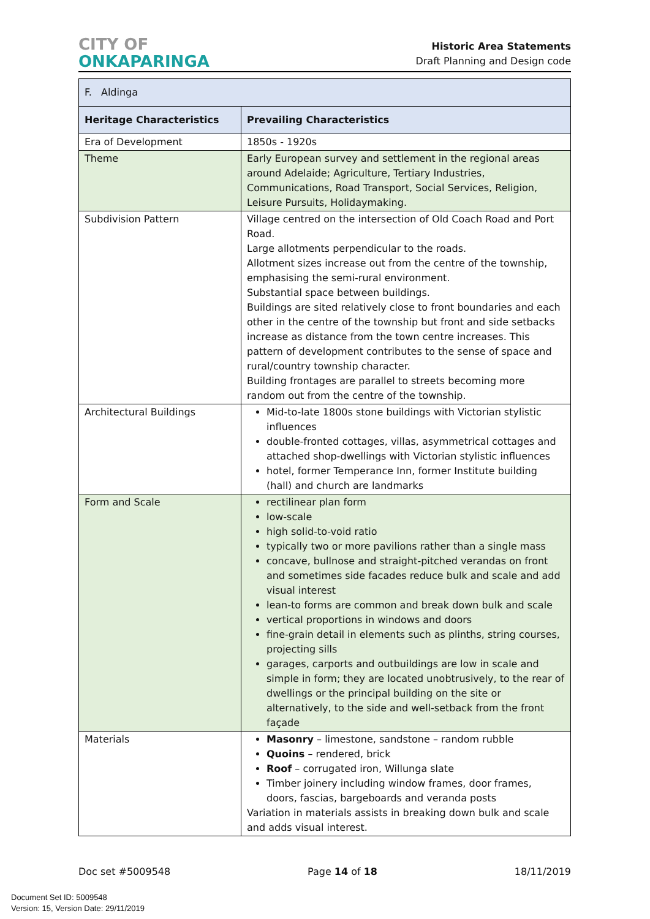CITY OF
ONKAPARINGA
Historic Area Statements
Draft Planning and Design code
| F. Aldinga | |
| Heritage Characteristics | Prevailing Characteristics |
| Era of Development | 1850s - 1920s |
| Theme | Early European survey and settlement in the regional areas around Adelaide; Agriculture, Tertiary Industries, Communications, Road Transport, Social Services, Religion, Leisure Pursuits, Holidaymaking. |
| Subdivision Pattern | Village centred on the intersection of Old Coach Road and Port Road. Large allotments perpendicular to the roads. Allotment sizes increase out from the centre of the township, emphasising the semi-rural environment. Substantial space between buildings. Buildings are sited relatively close to front boundaries and each other in the centre of the township but front and side setbacks increase as distance from the town centre increases. This pattern of development contributes to the sense of space and rural/country township character. Building frontages are parallel to streets becoming more random out from the centre of the township. |
| Architectural Buildings | Mid-to-late 1800s stone buildings with Victorian stylistic influences double-fronted cottages, villas, asymmetrical cottages and attached shop-dwellings with Victorian stylistic influences hotel, former Temperance Inn, former Institute building (hall) and church are landmarks |
| Form and Scale | rectilinear plan form low-scale high solid-to-void ratio typically two or more pavilions rather than a single mass concave, bullnose and straight-pitched verandas on front and sometimes side facades reduce bulk and scale and add visual interest lean-to forms are common and break down bulk and scale vertical proportions in windows and doors fine-grain detail in elements such as plinths, string courses, projecting sills garages, carports and outbuildings are low in scale and simple in form; they are located unobtrusively, to the rear of dwellings or the principal building on the site or alternatively, to the side and well-setback from the front façade |
| Materials | Masonry – limestone, sandstone – random rubble Quoins – rendered, brick Roof – corrugated iron, Willunga slate Timber joinery including window frames, door frames, doors, fascias, bargeboards and veranda posts Variation in materials assists in breaking down bulk and scale and adds visual interest. |
Doc set #5009548 Page 14 of 18 18/11/2019
Document Set ID: 5009548
Version: 15, Version Date: 29/11/2019